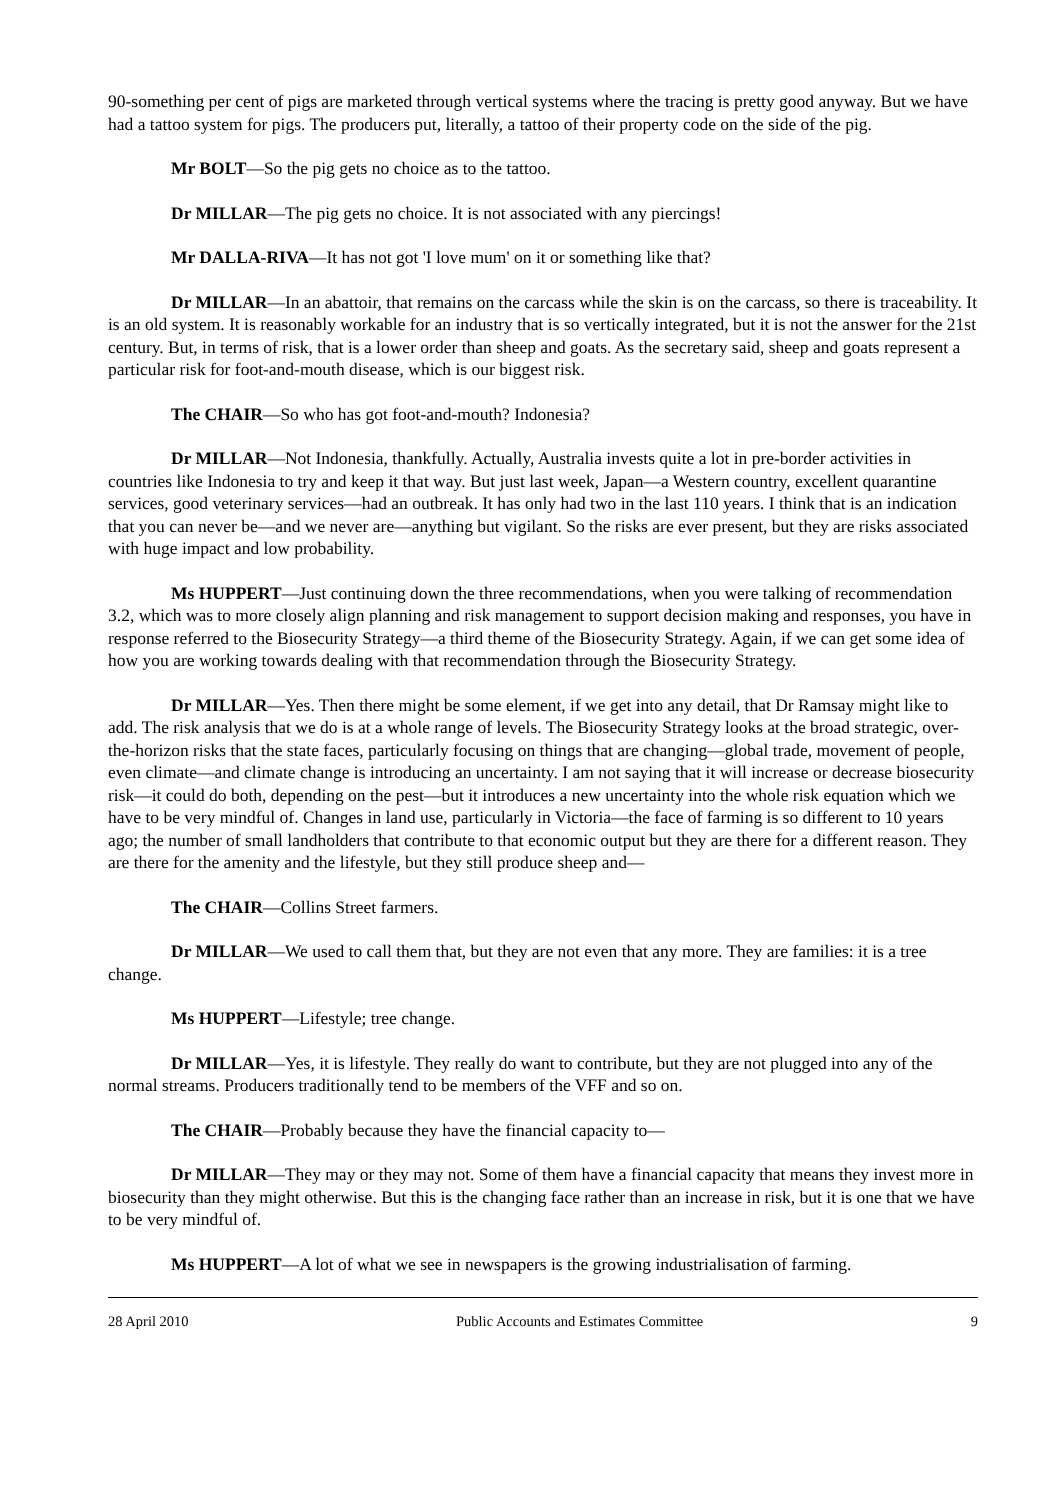90-something per cent of pigs are marketed through vertical systems where the tracing is pretty good anyway. But we have had a tattoo system for pigs. The producers put, literally, a tattoo of their property code on the side of the pig.
Mr BOLT—So the pig gets no choice as to the tattoo.
Dr MILLAR—The pig gets no choice. It is not associated with any piercings!
Mr DALLA-RIVA—It has not got 'I love mum' on it or something like that?
Dr MILLAR—In an abattoir, that remains on the carcass while the skin is on the carcass, so there is traceability. It is an old system. It is reasonably workable for an industry that is so vertically integrated, but it is not the answer for the 21st century. But, in terms of risk, that is a lower order than sheep and goats. As the secretary said, sheep and goats represent a particular risk for foot-and-mouth disease, which is our biggest risk.
The CHAIR—So who has got foot-and-mouth? Indonesia?
Dr MILLAR—Not Indonesia, thankfully. Actually, Australia invests quite a lot in pre-border activities in countries like Indonesia to try and keep it that way. But just last week, Japan—a Western country, excellent quarantine services, good veterinary services—had an outbreak. It has only had two in the last 110 years. I think that is an indication that you can never be—and we never are—anything but vigilant. So the risks are ever present, but they are risks associated with huge impact and low probability.
Ms HUPPERT—Just continuing down the three recommendations, when you were talking of recommendation 3.2, which was to more closely align planning and risk management to support decision making and responses, you have in response referred to the Biosecurity Strategy—a third theme of the Biosecurity Strategy. Again, if we can get some idea of how you are working towards dealing with that recommendation through the Biosecurity Strategy.
Dr MILLAR—Yes. Then there might be some element, if we get into any detail, that Dr Ramsay might like to add. The risk analysis that we do is at a whole range of levels. The Biosecurity Strategy looks at the broad strategic, over-the-horizon risks that the state faces, particularly focusing on things that are changing—global trade, movement of people, even climate—and climate change is introducing an uncertainty. I am not saying that it will increase or decrease biosecurity risk—it could do both, depending on the pest—but it introduces a new uncertainty into the whole risk equation which we have to be very mindful of. Changes in land use, particularly in Victoria—the face of farming is so different to 10 years ago; the number of small landholders that contribute to that economic output but they are there for a different reason. They are there for the amenity and the lifestyle, but they still produce sheep and—
The CHAIR—Collins Street farmers.
Dr MILLAR—We used to call them that, but they are not even that any more. They are families: it is a tree change.
Ms HUPPERT—Lifestyle; tree change.
Dr MILLAR—Yes, it is lifestyle. They really do want to contribute, but they are not plugged into any of the normal streams. Producers traditionally tend to be members of the VFF and so on.
The CHAIR—Probably because they have the financial capacity to—
Dr MILLAR—They may or they may not. Some of them have a financial capacity that means they invest more in biosecurity than they might otherwise. But this is the changing face rather than an increase in risk, but it is one that we have to be very mindful of.
Ms HUPPERT—A lot of what we see in newspapers is the growing industrialisation of farming.
28 April 2010 Public Accounts and Estimates Committee 9